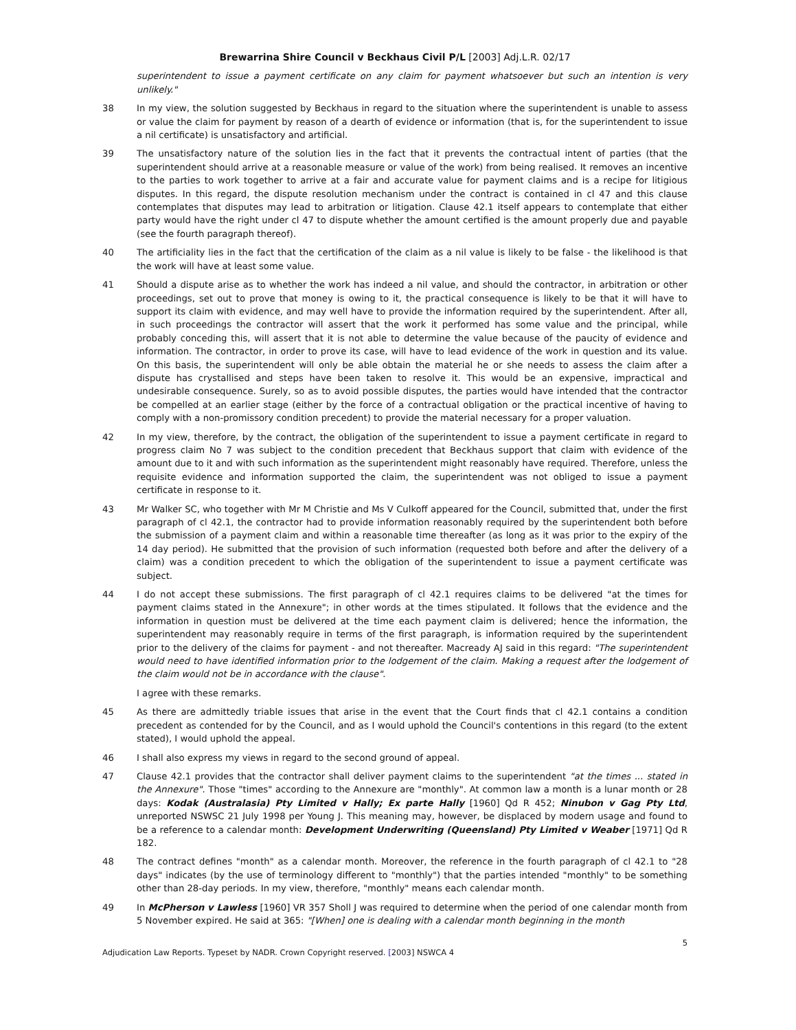Brewarrina Shire Council v Beckhaus Civil P/L [2003] Adj.L.R. 02/17
superintendent to issue a payment certificate on any claim for payment whatsoever but such an intention is very unlikely."
38 In my view, the solution suggested by Beckhaus in regard to the situation where the superintendent is unable to assess or value the claim for payment by reason of a dearth of evidence or information (that is, for the superintendent to issue a nil certificate) is unsatisfactory and artificial.
39 The unsatisfactory nature of the solution lies in the fact that it prevents the contractual intent of parties (that the superintendent should arrive at a reasonable measure or value of the work) from being realised. It removes an incentive to the parties to work together to arrive at a fair and accurate value for payment claims and is a recipe for litigious disputes. In this regard, the dispute resolution mechanism under the contract is contained in cl 47 and this clause contemplates that disputes may lead to arbitration or litigation. Clause 42.1 itself appears to contemplate that either party would have the right under cl 47 to dispute whether the amount certified is the amount properly due and payable (see the fourth paragraph thereof).
40 The artificiality lies in the fact that the certification of the claim as a nil value is likely to be false - the likelihood is that the work will have at least some value.
41 Should a dispute arise as to whether the work has indeed a nil value, and should the contractor, in arbitration or other proceedings, set out to prove that money is owing to it, the practical consequence is likely to be that it will have to support its claim with evidence, and may well have to provide the information required by the superintendent. After all, in such proceedings the contractor will assert that the work it performed has some value and the principal, while probably conceding this, will assert that it is not able to determine the value because of the paucity of evidence and information. The contractor, in order to prove its case, will have to lead evidence of the work in question and its value. On this basis, the superintendent will only be able obtain the material he or she needs to assess the claim after a dispute has crystallised and steps have been taken to resolve it. This would be an expensive, impractical and undesirable consequence. Surely, so as to avoid possible disputes, the parties would have intended that the contractor be compelled at an earlier stage (either by the force of a contractual obligation or the practical incentive of having to comply with a non-promissory condition precedent) to provide the material necessary for a proper valuation.
42 In my view, therefore, by the contract, the obligation of the superintendent to issue a payment certificate in regard to progress claim No 7 was subject to the condition precedent that Beckhaus support that claim with evidence of the amount due to it and with such information as the superintendent might reasonably have required. Therefore, unless the requisite evidence and information supported the claim, the superintendent was not obliged to issue a payment certificate in response to it.
43 Mr Walker SC, who together with Mr M Christie and Ms V Culkoff appeared for the Council, submitted that, under the first paragraph of cl 42.1, the contractor had to provide information reasonably required by the superintendent both before the submission of a payment claim and within a reasonable time thereafter (as long as it was prior to the expiry of the 14 day period). He submitted that the provision of such information (requested both before and after the delivery of a claim) was a condition precedent to which the obligation of the superintendent to issue a payment certificate was subject.
44 I do not accept these submissions. The first paragraph of cl 42.1 requires claims to be delivered "at the times for payment claims stated in the Annexure"; in other words at the times stipulated. It follows that the evidence and the information in question must be delivered at the time each payment claim is delivered; hence the information, the superintendent may reasonably require in terms of the first paragraph, is information required by the superintendent prior to the delivery of the claims for payment - and not thereafter. Macready AJ said in this regard: "The superintendent would need to have identified information prior to the lodgement of the claim. Making a request after the lodgement of the claim would not be in accordance with the clause".
I agree with these remarks.
45 As there are admittedly triable issues that arise in the event that the Court finds that cl 42.1 contains a condition precedent as contended for by the Council, and as I would uphold the Council's contentions in this regard (to the extent stated), I would uphold the appeal.
46 I shall also express my views in regard to the second ground of appeal.
47 Clause 42.1 provides that the contractor shall deliver payment claims to the superintendent "at the times ... stated in the Annexure". Those "times" according to the Annexure are "monthly". At common law a month is a lunar month or 28 days: Kodak (Australasia) Pty Limited v Hally; Ex parte Hally [1960] Qd R 452; Ninubon v Gag Pty Ltd, unreported NSWSC 21 July 1998 per Young J. This meaning may, however, be displaced by modern usage and found to be a reference to a calendar month: Development Underwriting (Queensland) Pty Limited v Weaber [1971] Qd R 182.
48 The contract defines "month" as a calendar month. Moreover, the reference in the fourth paragraph of cl 42.1 to "28 days" indicates (by the use of terminology different to "monthly") that the parties intended "monthly" to be something other than 28-day periods. In my view, therefore, "monthly" means each calendar month.
49 In McPherson v Lawless [1960] VR 357 Sholl J was required to determine when the period of one calendar month from 5 November expired. He said at 365: "[When] one is dealing with a calendar month beginning in the month
Adjudication Law Reports. Typeset by NADR. Crown Copyright reserved. [2003] NSWCA 4 5